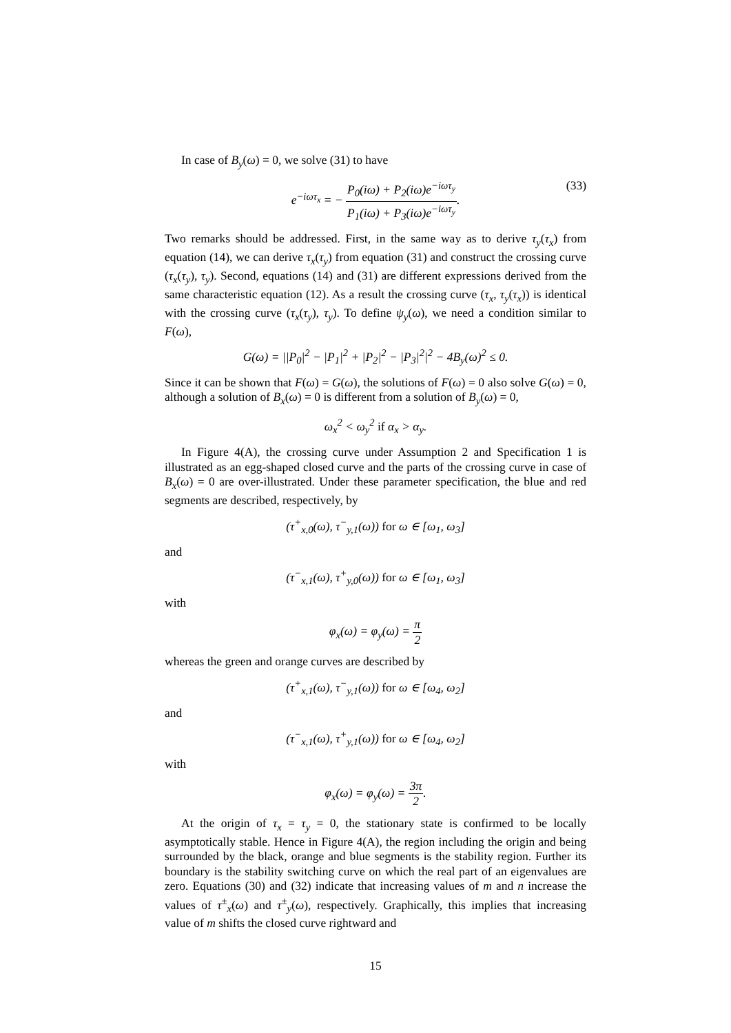In case of B<sub>y</sub>(ω) = 0, we solve (31) to have
e<sup>−iωτ<sub>x</sub></sup> = − P<sub>0</sub>(iω) + P<sub>2</sub>(iω)e<sup>−iωτ<sub>y</sub></sup> P<sub>1</sub>(iω) + P<sub>3</sub>(iω)e<sup>−iωτ<sub>y</sub></sup>. (33)
Two remarks should be addressed. First, in the same way as to derive τ<sub>y</sub>(τ<sub>x</sub>) from equation (14), we can derive τ<sub>x</sub>(τ<sub>y</sub>) from equation (31) and construct the crossing curve (τ<sub>x</sub>(τ<sub>y</sub>), τ<sub>y</sub>). Second, equations (14) and (31) are different expressions derived from the same characteristic equation (12). As a result the crossing curve (τ<sub>x</sub>, τ<sub>y</sub>(τ<sub>x</sub>)) is identical with the crossing curve (τ<sub>x</sub>(τ<sub>y</sub>), τ<sub>y</sub>). To define ψ<sub>y</sub>(ω), we need a condition similar to F(ω),
G(ω) = ||P<sub>0</sub>|<sup>2</sup> − |P<sub>1</sub>|<sup>2</sup> + |P<sub>2</sub>|<sup>2</sup> − |P<sub>3</sub>|<sup>2</sup>|<sup>2</sup> − 4B<sub>y</sub>(ω)<sup>2</sup> ≤ 0.
Since it can be shown that F(ω) = G(ω), the solutions of F(ω) = 0 also solve G(ω) = 0, although a solution of B<sub>x</sub>(ω) = 0 is different from a solution of B<sub>y</sub>(ω) = 0,
ω<sub>x</sub><sup>2</sup> < ω<sub>y</sub><sup>2</sup> if α<sub>x</sub> > α<sub>y</sub>.
In Figure 4(A), the crossing curve under Assumption 2 and Specification 1 is illustrated as an egg-shaped closed curve and the parts of the crossing curve in case of B<sub>x</sub>(ω) = 0 are over-illustrated. Under these parameter specification, the blue and red segments are described, respectively, by
(τ<sup>+</sup><sub>x,0</sub>(ω), τ<sup>−</sup><sub>y,1</sub>(ω)) for ω ∈ [ω<sub>1</sub>, ω<sub>3</sub>]
and
(τ<sup>−</sup><sub>x,1</sub>(ω), τ<sup>+</sup><sub>y,0</sub>(ω)) for ω ∈ [ω<sub>1</sub>, ω<sub>3</sub>]
with
φ<sub>x</sub>(ω) = φ<sub>y</sub>(ω) = π 2
whereas the green and orange curves are described by
(τ<sup>+</sup><sub>x,1</sub>(ω), τ<sup>−</sup><sub>y,1</sub>(ω)) for ω ∈ [ω<sub>4</sub>, ω<sub>2</sub>]
and
(τ<sup>−</sup><sub>x,1</sub>(ω), τ<sup>+</sup><sub>y,1</sub>(ω)) for ω ∈ [ω<sub>4</sub>, ω<sub>2</sub>]
with
φ<sub>x</sub>(ω) = φ<sub>y</sub>(ω) = 3π 2.
At the origin of τ<sub>x</sub> = τ<sub>y</sub> = 0, the stationary state is confirmed to be locally asymptotically stable. Hence in Figure 4(A), the region including the origin and being surrounded by the black, orange and blue segments is the stability region. Further its boundary is the stability switching curve on which the real part of an eigenvalues are zero. Equations (30) and (32) indicate that increasing values of m and n increase the values of τ<sup>±</sup><sub>x</sub>(ω) and τ<sup>±</sup><sub>y</sub>(ω), respectively. Graphically, this implies that increasing value of m shifts the closed curve rightward and
15